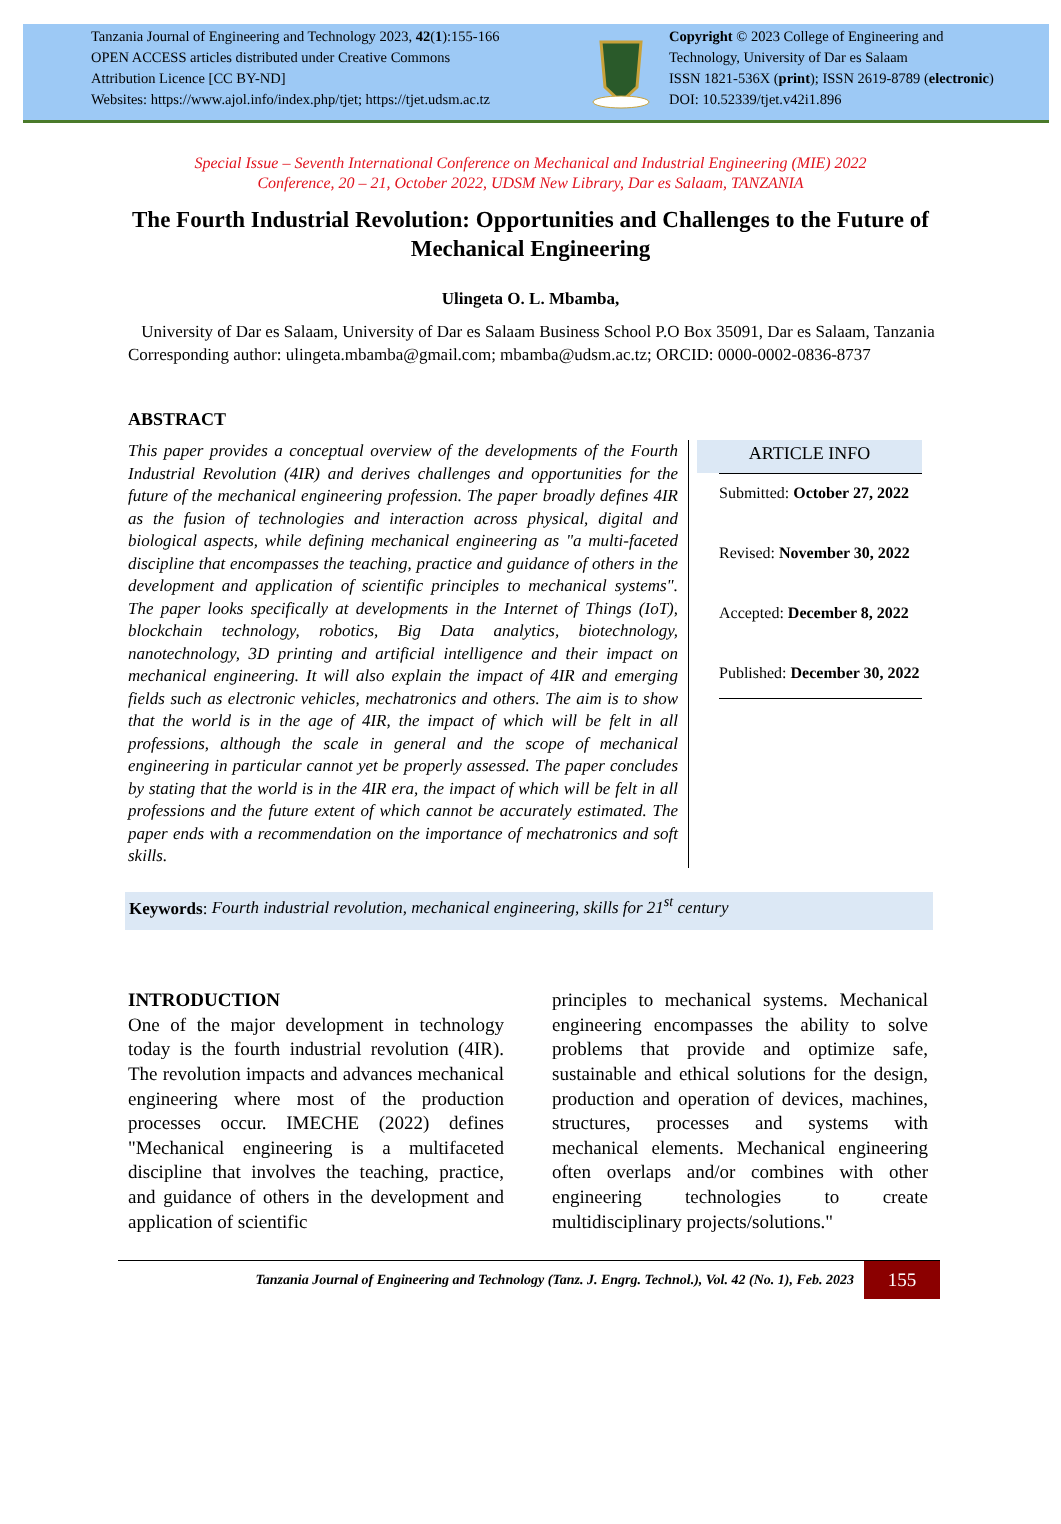Tanzania Journal of Engineering and Technology 2023, 42(1):155-166
OPEN ACCESS articles distributed under Creative Commons
Attribution Licence [CC BY-ND]
Websites: https://www.ajol.info/index.php/tjet; https://tjet.udsm.ac.tz
Copyright © 2023 College of Engineering and
Technology, University of Dar es Salaam
ISSN 1821-536X (print); ISSN 2619-8789 (electronic)
DOI: 10.52339/tjet.v42i1.896
Special Issue – Seventh International Conference on Mechanical and Industrial Engineering (MIE) 2022
Conference, 20 – 21, October 2022, UDSM New Library, Dar es Salaam, TANZANIA
The Fourth Industrial Revolution: Opportunities and Challenges to the Future of Mechanical Engineering
Ulingeta O. L. Mbamba,
University of Dar es Salaam, University of Dar es Salaam Business School P.O Box 35091, Dar es Salaam, Tanzania
Corresponding author: ulingeta.mbamba@gmail.com; mbamba@udsm.ac.tz; ORCID: 0000-0002-0836-8737
ABSTRACT
This paper provides a conceptual overview of the developments of the Fourth Industrial Revolution (4IR) and derives challenges and opportunities for the future of the mechanical engineering profession. The paper broadly defines 4IR as the fusion of technologies and interaction across physical, digital and biological aspects, while defining mechanical engineering as "a multi-faceted discipline that encompasses the teaching, practice and guidance of others in the development and application of scientific principles to mechanical systems". The paper looks specifically at developments in the Internet of Things (IoT), blockchain technology, robotics, Big Data analytics, biotechnology, nanotechnology, 3D printing and artificial intelligence and their impact on mechanical engineering. It will also explain the impact of 4IR and emerging fields such as electronic vehicles, mechatronics and others. The aim is to show that the world is in the age of 4IR, the impact of which will be felt in all professions, although the scale in general and the scope of mechanical engineering in particular cannot yet be properly assessed. The paper concludes by stating that the world is in the 4IR era, the impact of which will be felt in all professions and the future extent of which cannot be accurately estimated. The paper ends with a recommendation on the importance of mechatronics and soft skills.
ARTICLE INFO
Submitted: October 27, 2022
Revised: November 30, 2022
Accepted: December 8, 2022
Published: December 30, 2022
Keywords: Fourth industrial revolution, mechanical engineering, skills for 21<sup>st</sup> century
INTRODUCTION
One of the major development in technology today is the fourth industrial revolution (4IR). The revolution impacts and advances mechanical engineering where most of the production processes occur. IMECHE (2022) defines "Mechanical engineering is a multifaceted discipline that involves the teaching, practice, and guidance of others in the development and application of scientific
principles to mechanical systems. Mechanical engineering encompasses the ability to solve problems that provide and optimize safe, sustainable and ethical solutions for the design, production and operation of devices, machines, structures, processes and systems with mechanical elements. Mechanical engineering often overlaps and/or combines with other engineering technologies to create multidisciplinary projects/solutions."
Tanzania Journal of Engineering and Technology (Tanz. J. Engrg. Technol.), Vol. 42 (No. 1), Feb. 2023
155